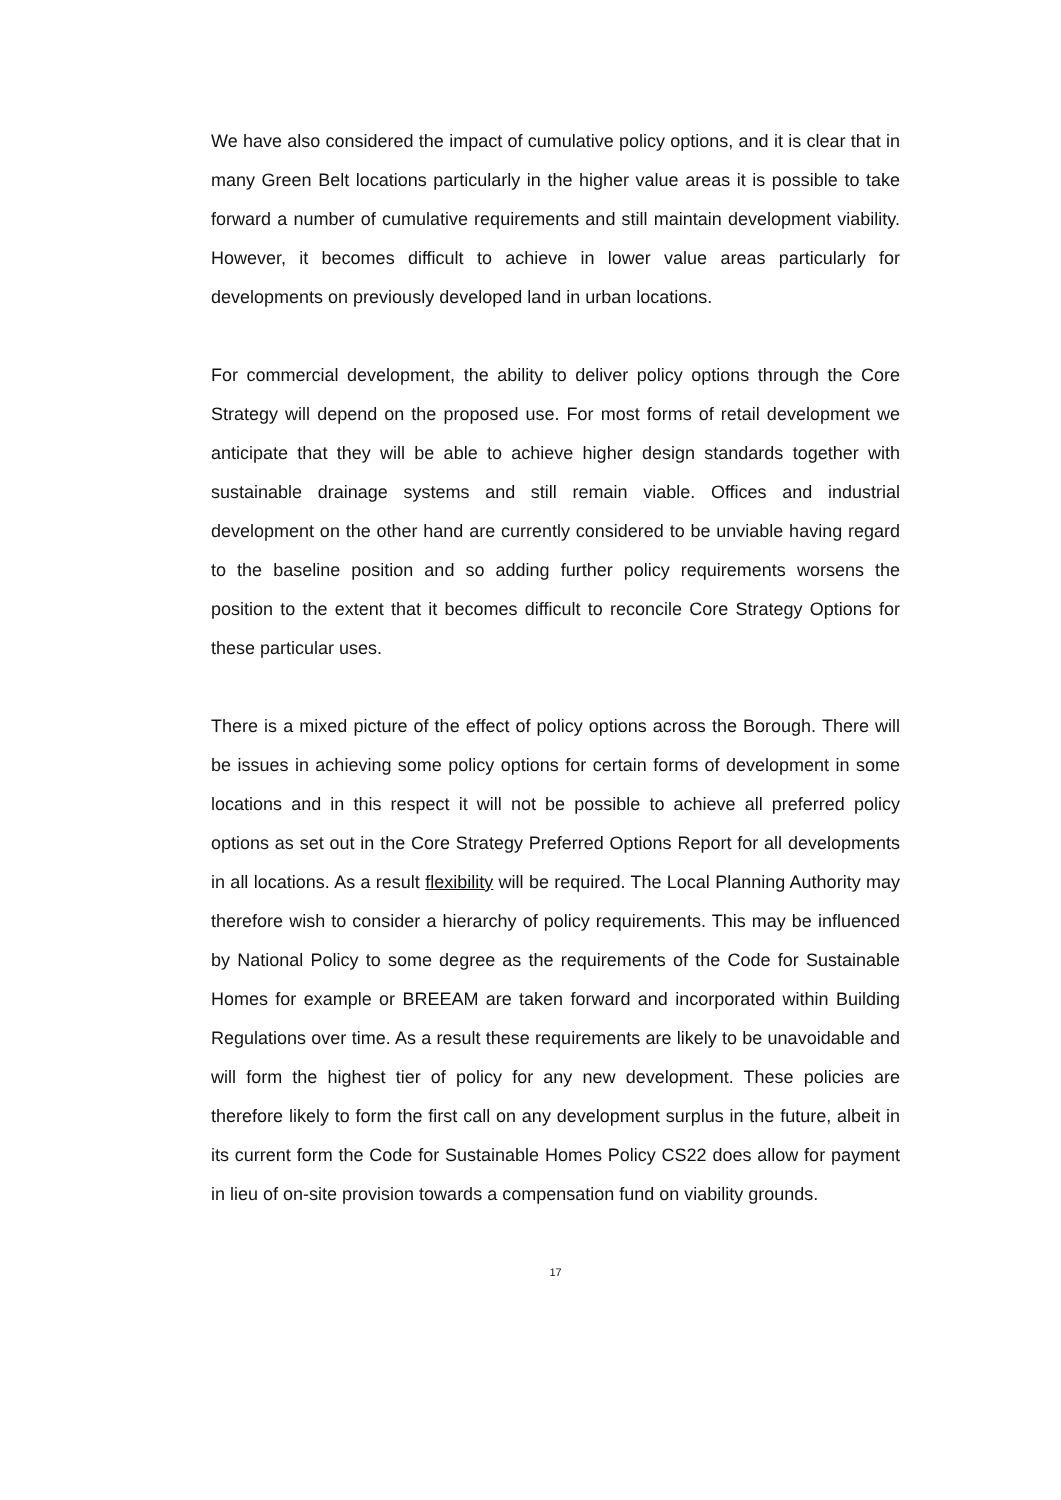We have also considered the impact of cumulative policy options, and it is clear that in many Green Belt locations particularly in the higher value areas it is possible to take forward a number of cumulative requirements and still maintain development viability. However, it becomes difficult to achieve in lower value areas particularly for developments on previously developed land in urban locations.
For commercial development, the ability to deliver policy options through the Core Strategy will depend on the proposed use. For most forms of retail development we anticipate that they will be able to achieve higher design standards together with sustainable drainage systems and still remain viable. Offices and industrial development on the other hand are currently considered to be unviable having regard to the baseline position and so adding further policy requirements worsens the position to the extent that it becomes difficult to reconcile Core Strategy Options for these particular uses.
There is a mixed picture of the effect of policy options across the Borough. There will be issues in achieving some policy options for certain forms of development in some locations and in this respect it will not be possible to achieve all preferred policy options as set out in the Core Strategy Preferred Options Report for all developments in all locations. As a result flexibility will be required. The Local Planning Authority may therefore wish to consider a hierarchy of policy requirements. This may be influenced by National Policy to some degree as the requirements of the Code for Sustainable Homes for example or BREEAM are taken forward and incorporated within Building Regulations over time. As a result these requirements are likely to be unavoidable and will form the highest tier of policy for any new development. These policies are therefore likely to form the first call on any development surplus in the future, albeit in its current form the Code for Sustainable Homes Policy CS22 does allow for payment in lieu of on-site provision towards a compensation fund on viability grounds.
17